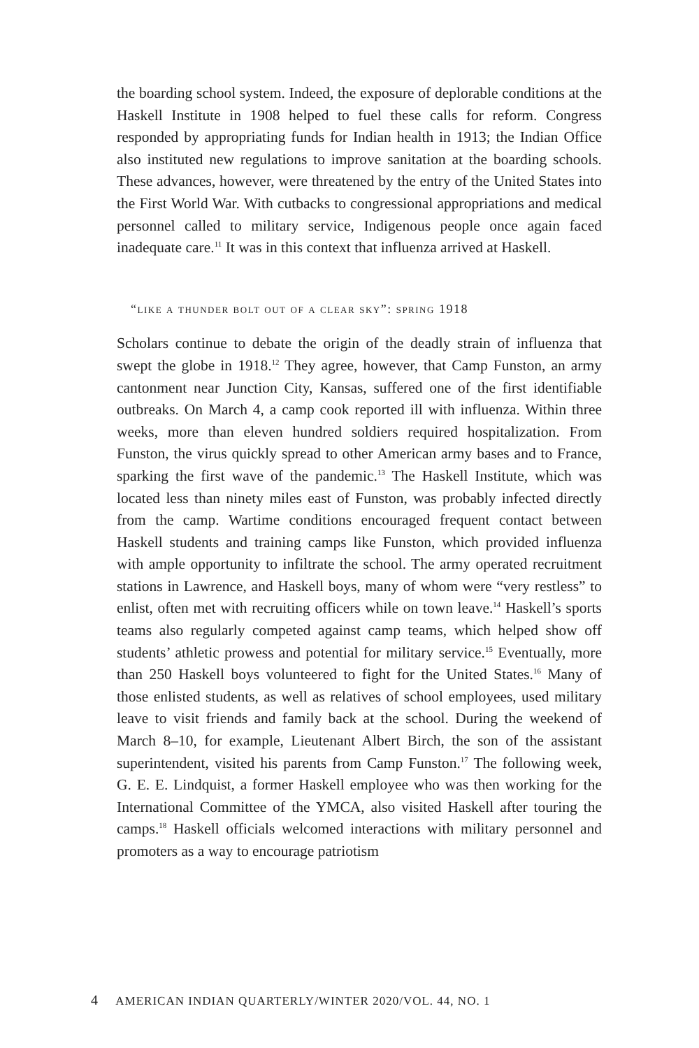the boarding school system. Indeed, the exposure of deplorable conditions at the Haskell Institute in 1908 helped to fuel these calls for reform. Congress responded by appropriating funds for Indian health in 1913; the Indian Office also instituted new regulations to improve sanitation at the boarding schools. These advances, however, were threatened by the entry of the United States into the First World War. With cutbacks to congressional appropriations and medical personnel called to military service, Indigenous people once again faced inadequate care.<sup>11</sup> It was in this context that influenza arrived at Haskell.
“like a thunder bolt out of a clear sky”: spring 1918
Scholars continue to debate the origin of the deadly strain of influenza that swept the globe in 1918.<sup>12</sup> They agree, however, that Camp Funston, an army cantonment near Junction City, Kansas, suffered one of the first identifiable outbreaks. On March 4, a camp cook reported ill with influenza. Within three weeks, more than eleven hundred soldiers required hospitalization. From Funston, the virus quickly spread to other American army bases and to France, sparking the first wave of the pandemic.<sup>13</sup> The Haskell Institute, which was located less than ninety miles east of Funston, was probably infected directly from the camp. Wartime conditions encouraged frequent contact between Haskell students and training camps like Funston, which provided influenza with ample opportunity to infiltrate the school. The army operated recruitment stations in Lawrence, and Haskell boys, many of whom were “very restless” to enlist, often met with recruiting officers while on town leave.<sup>14</sup> Haskell’s sports teams also regularly competed against camp teams, which helped show off students’ athletic prowess and potential for military service.<sup>15</sup> Eventually, more than 250 Haskell boys volunteered to fight for the United States.<sup>16</sup> Many of those enlisted students, as well as relatives of school employees, used military leave to visit friends and family back at the school. During the weekend of March 8–10, for example, Lieutenant Albert Birch, the son of the assistant superintendent, visited his parents from Camp Funston.<sup>17</sup> The following week, G. E. E. Lindquist, a former Haskell employee who was then working for the International Committee of the YMCA, also visited Haskell after touring the camps.<sup>18</sup> Haskell officials welcomed interactions with military personnel and promoters as a way to encourage patriotism
4 AMERICAN INDIAN QUARTERLY/WINTER 2020/VOL. 44, NO. 1